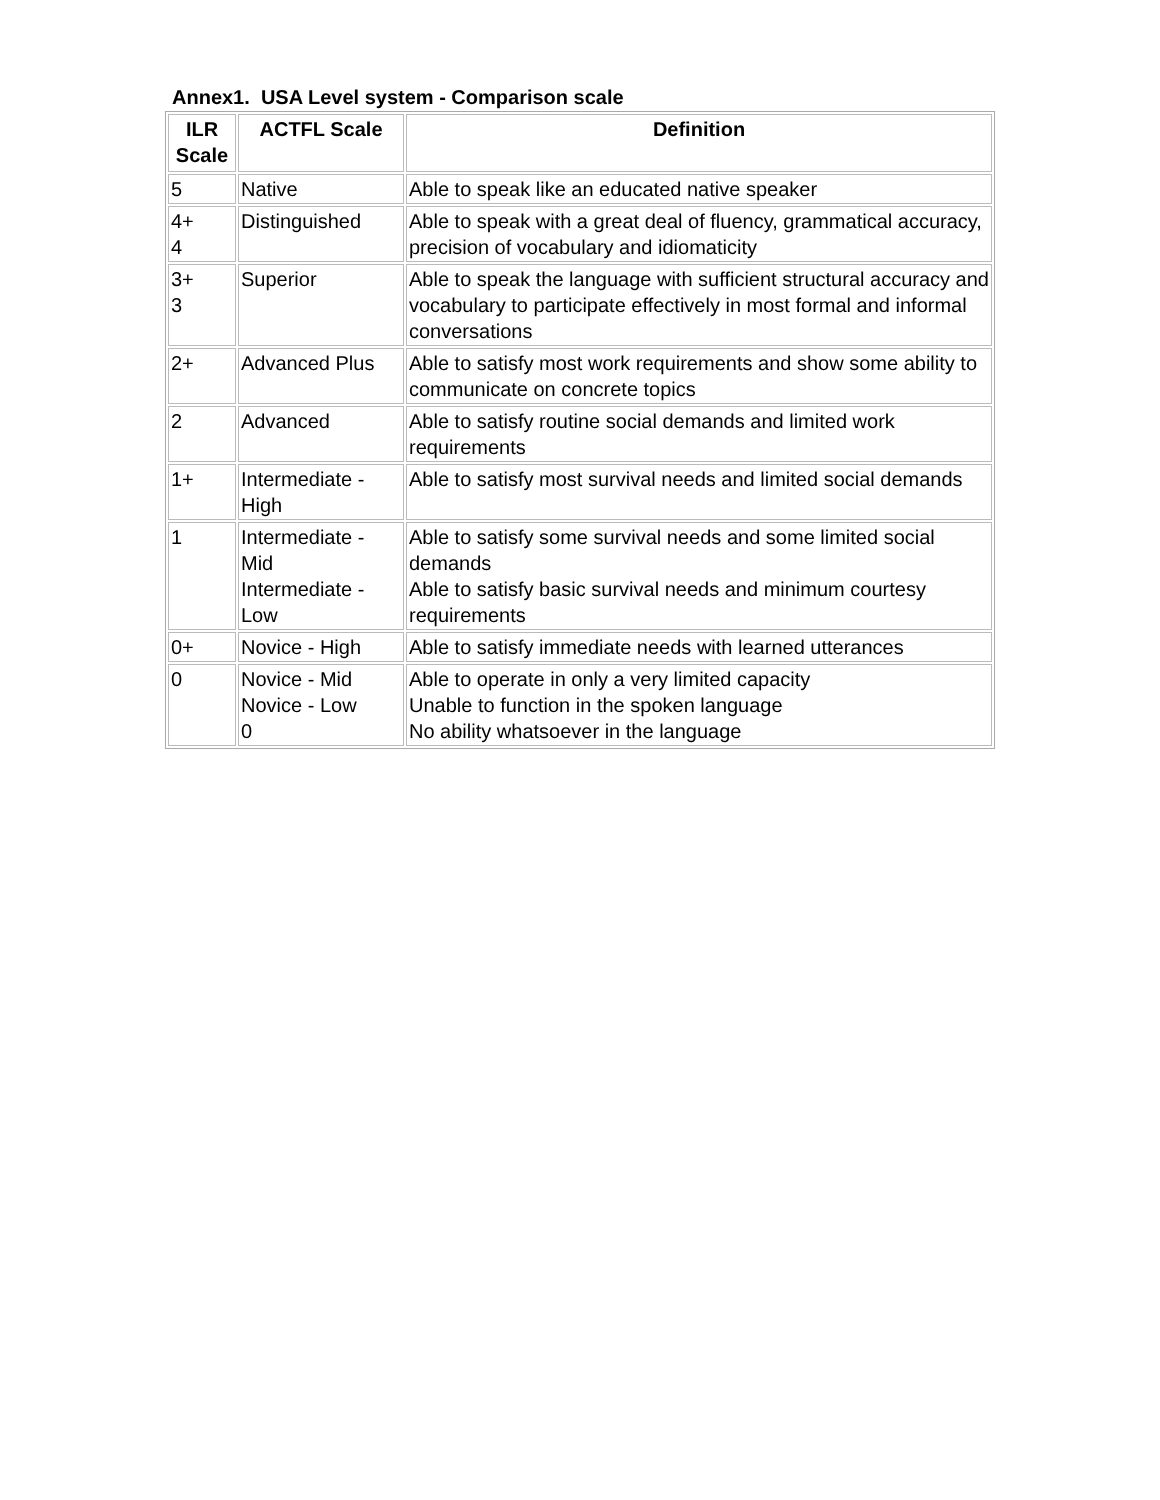Annex1. USA Level system - Comparison scale
| ILR Scale | ACTFL Scale | Definition |
| --- | --- | --- |
| 5 | Native | Able to speak like an educated native speaker |
| 4+ 4 | Distinguished | Able to speak with a great deal of fluency, grammatical accuracy, precision of vocabulary and idiomaticity |
| 3+ 3 | Superior | Able to speak the language with sufficient structural accuracy and vocabulary to participate effectively in most formal and informal conversations |
| 2+ | Advanced Plus | Able to satisfy most work requirements and show some ability to communicate on concrete topics |
| 2 | Advanced | Able to satisfy routine social demands and limited work requirements |
| 1+ | Intermediate - High | Able to satisfy most survival needs and limited social demands |
| 1 | Intermediate - Mid Intermediate - Low | Able to satisfy some survival needs and some limited social demands Able to satisfy basic survival needs and minimum courtesy requirements |
| 0+ | Novice - High | Able to satisfy immediate needs with learned utterances |
| 0 | Novice - Mid Novice - Low 0 | Able to operate in only a very limited capacity Unable to function in the spoken language No ability whatsoever in the language |